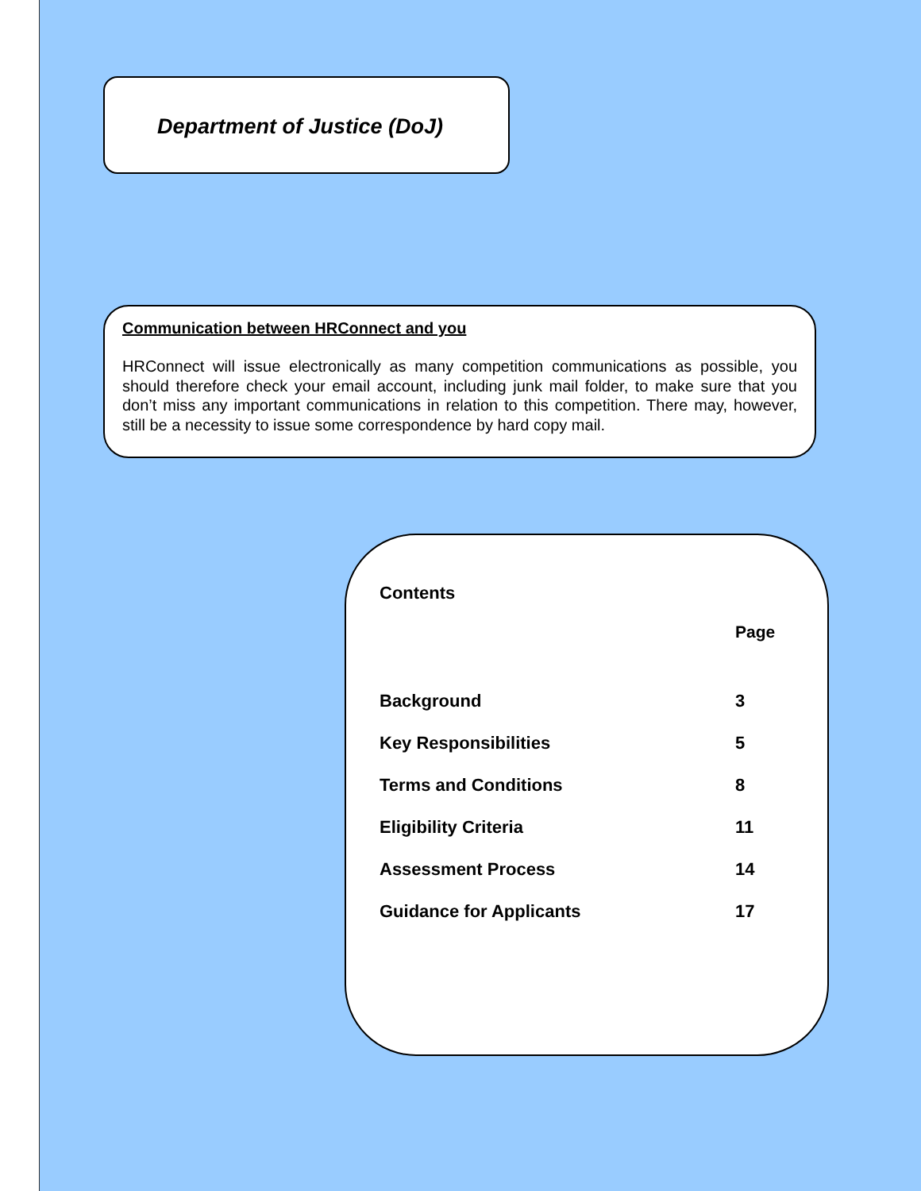Department of Justice (DoJ)
Communication between HRConnect and you
HRConnect will issue electronically as many competition communications as possible, you should therefore check your email account, including junk mail folder, to make sure that you don’t miss any important communications in relation to this competition. There may, however, still be a necessity to issue some correspondence by hard copy mail.
Contents
| | Page |
| --- | --- |
| Background | 3 |
| Key Responsibilities | 5 |
| Terms and Conditions | 8 |
| Eligibility Criteria | 11 |
| Assessment Process | 14 |
| Guidance for Applicants | 17 |